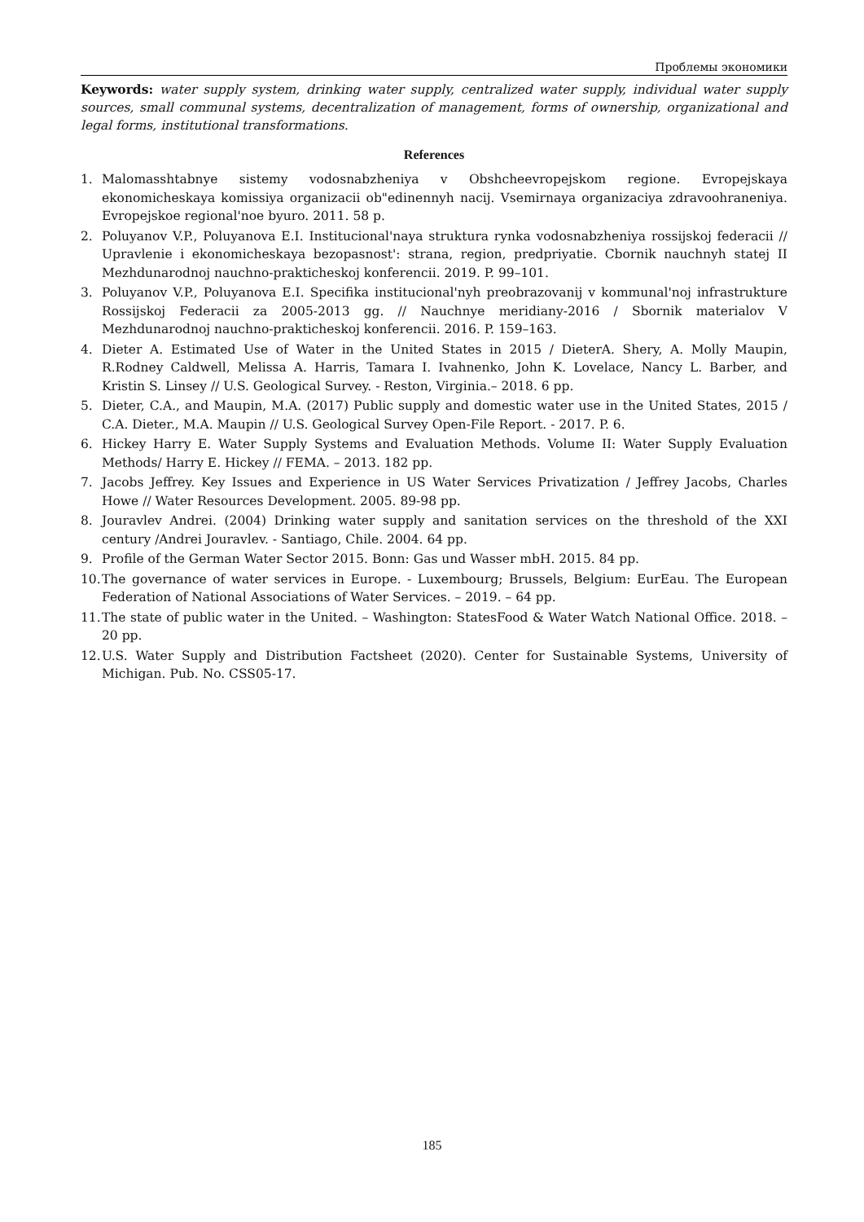Проблемы экономики
Keywords: water supply system, drinking water supply, centralized water supply, individual water supply sources, small communal systems, decentralization of management, forms of ownership, organizational and legal forms, institutional transformations.
References
1. Malomasshtabnye sistemy vodosnabzheniya v Obshcheevropejskom regione. Evropejskaya ekonomicheskaya komissiya organizacii ob"edinennyh nacij. Vsemirnaya organizaciya zdravoohraneniya. Evropejskoe regional'noe byuro. 2011. 58 p.
2. Poluyanov V.P., Poluyanova E.I. Institucional'naya struktura rynka vodosnabzheniya rossijskoj federacii // Upravlenie i ekonomicheskaya bezopasnost': strana, region, predpriyatie. Cbornik nauchnyh statej II Mezhdunarodnoj nauchno-prakticheskoj konferencii. 2019. P. 99–101.
3. Poluyanov V.P., Poluyanova E.I. Specifika institucional'nyh preobrazovanij v kommunal'noj infrastrukture Rossijskoj Federacii za 2005-2013 gg. // Nauchnye meridiany-2016 / Sbornik materialov V Mezhdunarodnoj nauchno-prakticheskoj konferencii. 2016. P. 159–163.
4. Dieter A. Estimated Use of Water in the United States in 2015 / DieterA. Shery, A. Molly Maupin, R.Rodney Caldwell, Melissa A. Harris, Tamara I. Ivahnenko, John K. Lovelace, Nancy L. Barber, and Kristin S. Linsey // U.S. Geological Survey. - Reston, Virginia.– 2018. 6 pp.
5. Dieter, C.A., and Maupin, M.A. (2017) Public supply and domestic water use in the United States, 2015 / C.A. Dieter., M.A. Maupin // U.S. Geological Survey Open-File Report. - 2017. P. 6.
6. Hickey Harry E. Water Supply Systems and Evaluation Methods. Volume II: Water Supply Evaluation Methods/ Harry E. Hickey // FEMA. – 2013. 182 pp.
7. Jacobs Jeffrey. Key Issues and Experience in US Water Services Privatization / Jeffrey Jacobs, Charles Howe // Water Resources Development. 2005. 89-98 pp.
8. Jouravlev Andrei. (2004) Drinking water supply and sanitation services on the threshold of the XXI century /Andrei Jouravlev. - Santiago, Chile. 2004. 64 pp.
9. Profile of the German Water Sector 2015. Bonn: Gas und Wasser mbH. 2015. 84 pp.
10. The governance of water services in Europe. - Luxembourg; Brussels, Belgium: EurEau. The European Federation of National Associations of Water Services. – 2019. – 64 pp.
11. The state of public water in the United. – Washington: StatesFood & Water Watch National Office. 2018. – 20 pp.
12. U.S. Water Supply and Distribution Factsheet (2020). Center for Sustainable Systems, University of Michigan. Pub. No. CSS05-17.
185